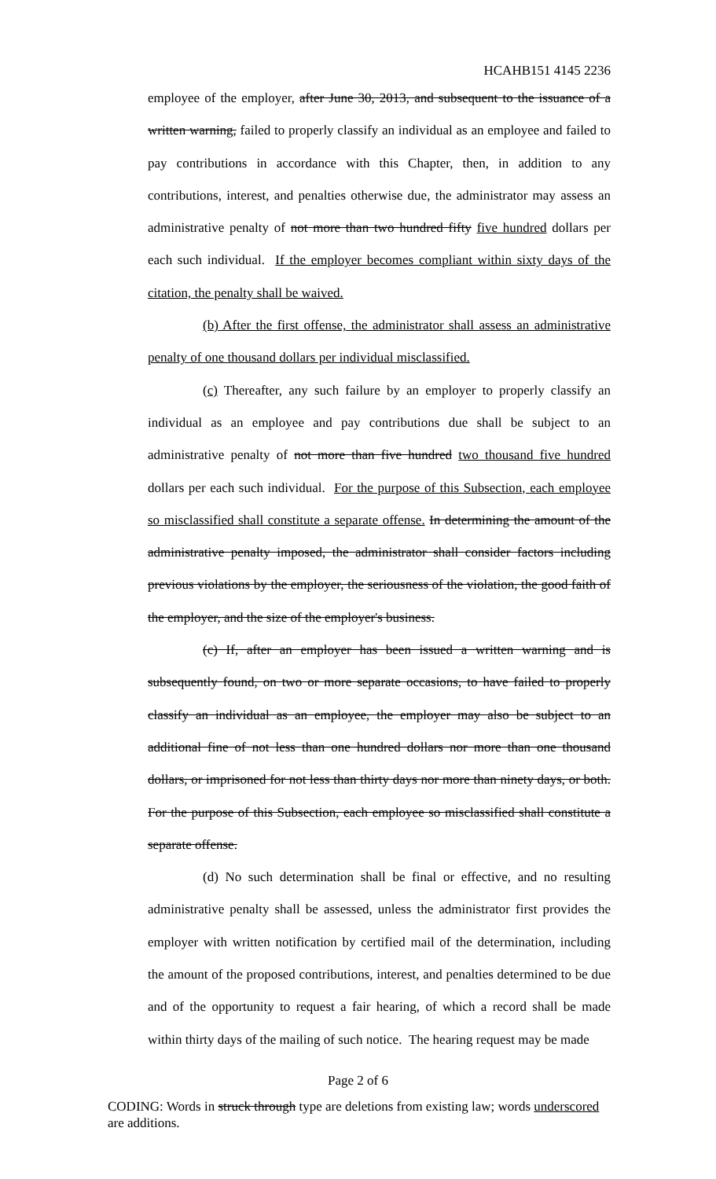HCAHB151 4145 2236
employee of the employer, after June 30, 2013, and subsequent to the issuance of a written warning, failed to properly classify an individual as an employee and failed to pay contributions in accordance with this Chapter, then, in addition to any contributions, interest, and penalties otherwise due, the administrator may assess an administrative penalty of not more than two hundred fifty five hundred dollars per each such individual. If the employer becomes compliant within sixty days of the citation, the penalty shall be waived.
(b) After the first offense, the administrator shall assess an administrative penalty of one thousand dollars per individual misclassified.
(c) Thereafter, any such failure by an employer to properly classify an individual as an employee and pay contributions due shall be subject to an administrative penalty of not more than five hundred two thousand five hundred dollars per each such individual. For the purpose of this Subsection, each employee so misclassified shall constitute a separate offense. In determining the amount of the administrative penalty imposed, the administrator shall consider factors including previous violations by the employer, the seriousness of the violation, the good faith of the employer, and the size of the employer's business.
(c) If, after an employer has been issued a written warning and is subsequently found, on two or more separate occasions, to have failed to properly classify an individual as an employee, the employer may also be subject to an additional fine of not less than one hundred dollars nor more than one thousand dollars, or imprisoned for not less than thirty days nor more than ninety days, or both. For the purpose of this Subsection, each employee so misclassified shall constitute a separate offense.
(d) No such determination shall be final or effective, and no resulting administrative penalty shall be assessed, unless the administrator first provides the employer with written notification by certified mail of the determination, including the amount of the proposed contributions, interest, and penalties determined to be due and of the opportunity to request a fair hearing, of which a record shall be made within thirty days of the mailing of such notice. The hearing request may be made
Page 2 of 6
CODING: Words in struck through type are deletions from existing law; words underscored are additions.